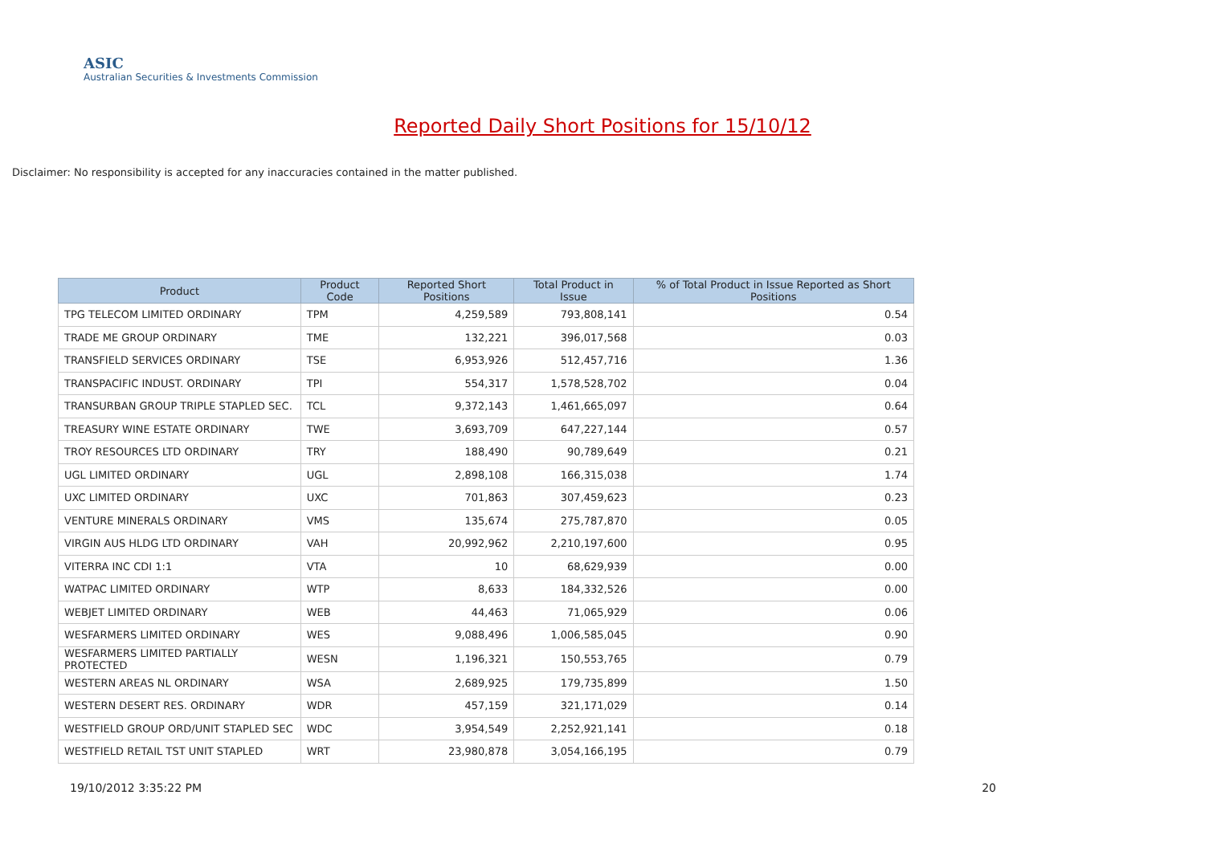ASIC
Australian Securities & Investments Commission
Reported Daily Short Positions for 15/10/12
Disclaimer: No responsibility is accepted for any inaccuracies contained in the matter published.
| Product | Product Code | Reported Short Positions | Total Product in Issue | % of Total Product in Issue Reported as Short Positions |
| --- | --- | --- | --- | --- |
| TPG TELECOM LIMITED ORDINARY | TPM | 4,259,589 | 793,808,141 | 0.54 |
| TRADE ME GROUP ORDINARY | TME | 132,221 | 396,017,568 | 0.03 |
| TRANSFIELD SERVICES ORDINARY | TSE | 6,953,926 | 512,457,716 | 1.36 |
| TRANSPACIFIC INDUST. ORDINARY | TPI | 554,317 | 1,578,528,702 | 0.04 |
| TRANSURBAN GROUP TRIPLE STAPLED SEC. | TCL | 9,372,143 | 1,461,665,097 | 0.64 |
| TREASURY WINE ESTATE ORDINARY | TWE | 3,693,709 | 647,227,144 | 0.57 |
| TROY RESOURCES LTD ORDINARY | TRY | 188,490 | 90,789,649 | 0.21 |
| UGL LIMITED ORDINARY | UGL | 2,898,108 | 166,315,038 | 1.74 |
| UXC LIMITED ORDINARY | UXC | 701,863 | 307,459,623 | 0.23 |
| VENTURE MINERALS ORDINARY | VMS | 135,674 | 275,787,870 | 0.05 |
| VIRGIN AUS HLDG LTD ORDINARY | VAH | 20,992,962 | 2,210,197,600 | 0.95 |
| VITERRA INC CDI 1:1 | VTA | 10 | 68,629,939 | 0.00 |
| WATPAC LIMITED ORDINARY | WTP | 8,633 | 184,332,526 | 0.00 |
| WEBJET LIMITED ORDINARY | WEB | 44,463 | 71,065,929 | 0.06 |
| WESFARMERS LIMITED ORDINARY | WES | 9,088,496 | 1,006,585,045 | 0.90 |
| WESFARMERS LIMITED PARTIALLY PROTECTED | WESN | 1,196,321 | 150,553,765 | 0.79 |
| WESTERN AREAS NL ORDINARY | WSA | 2,689,925 | 179,735,899 | 1.50 |
| WESTERN DESERT RES. ORDINARY | WDR | 457,159 | 321,171,029 | 0.14 |
| WESTFIELD GROUP ORD/UNIT STAPLED SEC | WDC | 3,954,549 | 2,252,921,141 | 0.18 |
| WESTFIELD RETAIL TST UNIT STAPLED | WRT | 23,980,878 | 3,054,166,195 | 0.79 |
19/10/2012 3:35:22 PM 20